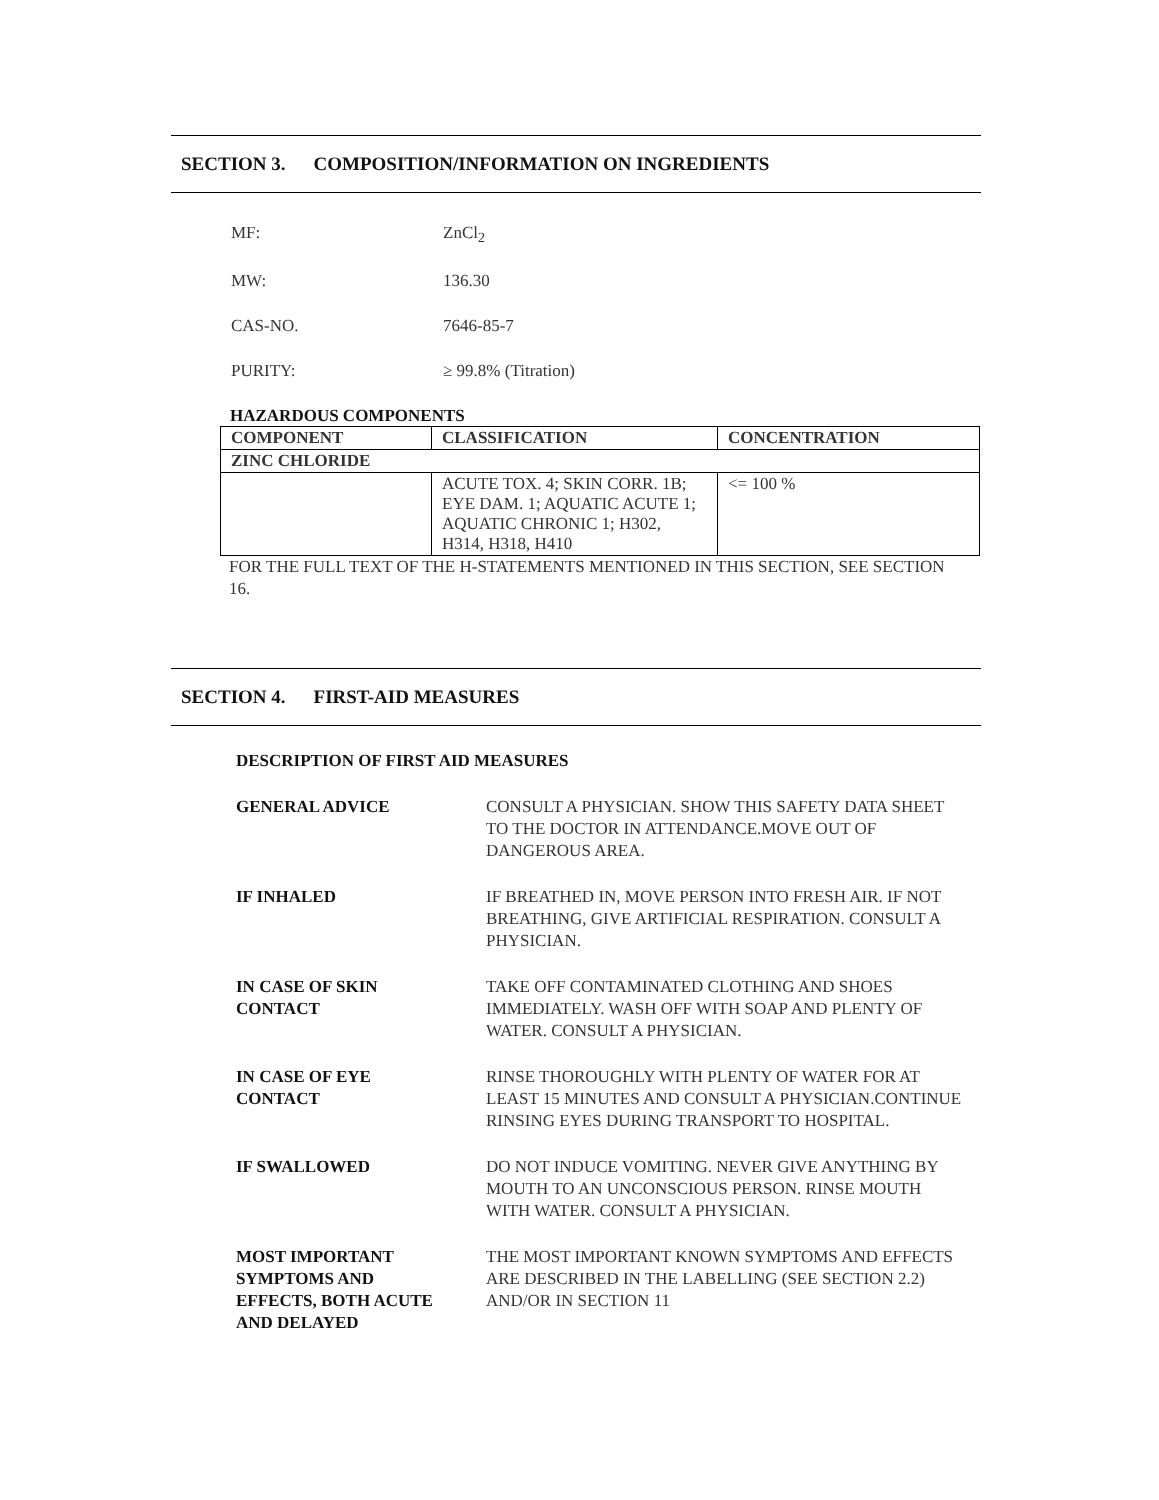SECTION 3. COMPOSITION/INFORMATION ON INGREDIENTS
MF: ZnCl<sub>2</sub>
MW: 136.30
CAS-NO. 7646-85-7
PURITY: ≥ 99.8% (Titration)
HAZARDOUS COMPONENTS
| COMPONENT | CLASSIFICATION | CONCENTRATION |
| --- | --- | --- |
| ZINC CHLORIDE | | |
| | ACUTE TOX. 4; SKIN CORR. 1B; EYE DAM. 1; AQUATIC ACUTE 1; AQUATIC CHRONIC 1; H302, H314, H318, H410 | <= 100 % |
FOR THE FULL TEXT OF THE H-STATEMENTS MENTIONED IN THIS SECTION, SEE SECTION 16.
SECTION 4. FIRST-AID MEASURES
DESCRIPTION OF FIRST AID MEASURES
GENERAL ADVICE CONSULT A PHYSICIAN. SHOW THIS SAFETY DATA SHEET TO THE DOCTOR IN ATTENDANCE.MOVE OUT OF DANGEROUS AREA.
IF INHALED IF BREATHED IN, MOVE PERSON INTO FRESH AIR. IF NOT BREATHING, GIVE ARTIFICIAL RESPIRATION. CONSULT A PHYSICIAN.
IN CASE OF SKIN
CONTACT
TAKE OFF CONTAMINATED CLOTHING AND SHOES IMMEDIATELY. WASH OFF WITH SOAP AND PLENTY OF WATER. CONSULT A PHYSICIAN.
IN CASE OF EYE
CONTACT
RINSE THOROUGHLY WITH PLENTY OF WATER FOR AT LEAST 15 MINUTES AND CONSULT A PHYSICIAN.CONTINUE RINSING EYES DURING TRANSPORT TO HOSPITAL.
IF SWALLOWED DO NOT INDUCE VOMITING. NEVER GIVE ANYTHING BY MOUTH TO AN UNCONSCIOUS PERSON. RINSE MOUTH WITH WATER. CONSULT A PHYSICIAN.
MOST IMPORTANT
SYMPTOMS AND
EFFECTS, BOTH ACUTE
AND DELAYED
THE MOST IMPORTANT KNOWN SYMPTOMS AND EFFECTS ARE DESCRIBED IN THE LABELLING (SEE SECTION 2.2) AND/OR IN SECTION 11